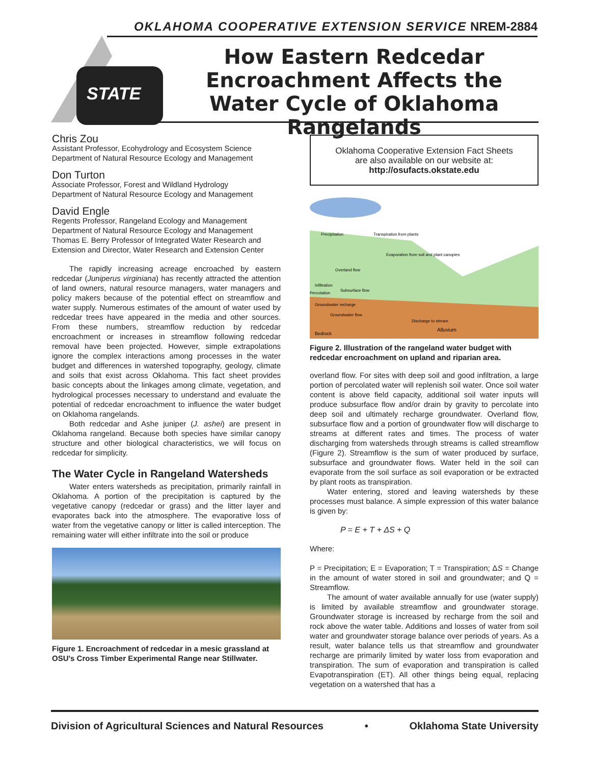OKLAHOMA COOPERATIVE EXTENSION SERVICE NREM-2884
STATE
How Eastern Redcedar Encroachment Affects the Water Cycle of Oklahoma Rangelands
Chris Zou
Assistant Professor, Ecohydrology and Ecosystem Science
Department of Natural Resource Ecology and Management
Don Turton
Associate Professor, Forest and Wildland Hydrology
Department of Natural Resource Ecology and Management
David Engle
Regents Professor, Rangeland Ecology and Management
Department of Natural Resource Ecology and Management
Thomas E. Berry Professor of Integrated Water Research and Extension and Director, Water Research and Extension Center
The rapidly increasing acreage encroached by eastern redcedar (Juniperus virginiana) has recently attracted the attention of land owners, natural resource managers, water managers and policy makers because of the potential effect on streamflow and water supply. Numerous estimates of the amount of water used by redcedar trees have appeared in the media and other sources. From these numbers, streamflow reduction by redcedar encroachment or increases in streamflow following redcedar removal have been projected. However, simple extrapolations ignore the complex interactions among processes in the water budget and differences in watershed topography, geology, climate and soils that exist across Oklahoma. This fact sheet provides basic concepts about the linkages among climate, vegetation, and hydrological processes necessary to understand and evaluate the potential of redcedar encroachment to influence the water budget on Oklahoma rangelands.
Both redcedar and Ashe juniper (J. ashei) are present in Oklahoma rangeland. Because both species have similar canopy structure and other biological characteristics, we will focus on redcedar for simplicity.
The Water Cycle in Rangeland Watersheds
Water enters watersheds as precipitation, primarily rainfall in Oklahoma. A portion of the precipitation is captured by the vegetative canopy (redcedar or grass) and the litter layer and evaporates back into the atmosphere. The evaporative loss of water from the vegetative canopy or litter is called interception. The remaining water will either infiltrate into the soil or produce
Figure 1. Encroachment of redcedar in a mesic grassland at OSU's Cross Timber Experimental Range near Stillwater.
Oklahoma Cooperative Extension Fact Sheets
are also available on our website at:
http://osufacts.okstate.edu
Bedrock
Alluvium
Discharge to stream
Groundwater recharge
Groundwater flow
Percolation
Infiltration
Overland flow
Subsurface flow
Precipitation
Transpiration from plants
Evaporation from soil and plant canopies
Figure 2. Illustration of the rangeland water budget with redcedar encroachment on upland and riparian area.
overland flow. For sites with deep soil and good infiltration, a large portion of percolated water will replenish soil water. Once soil water content is above field capacity, additional soil water inputs will produce subsurface flow and/or drain by gravity to percolate into deep soil and ultimately recharge groundwater. Overland flow, subsurface flow and a portion of groundwater flow will discharge to streams at different rates and times. The process of water discharging from watersheds through streams is called streamflow (Figure 2). Streamflow is the sum of water produced by surface, subsurface and groundwater flows. Water held in the soil can evaporate from the soil surface as soil evaporation or be extracted by plant roots as transpiration.
Water entering, stored and leaving watersheds by these processes must balance. A simple expression of this water balance is given by:
P = E + T + ΔS + Q
Where:
P = Precipitation; E = Evaporation; T = Transpiration; ΔS = Change in the amount of water stored in soil and groundwater; and Q = Streamflow.
The amount of water available annually for use (water supply) is limited by available streamflow and groundwater storage. Groundwater storage is increased by recharge from the soil and rock above the water table. Additions and losses of water from soil water and groundwater storage balance over periods of years. As a result, water balance tells us that streamflow and groundwater recharge are primarily limited by water loss from evaporation and transpiration. The sum of evaporation and transpiration is called Evapotranspiration (ET). All other things being equal, replacing vegetation on a watershed that has a
Division of Agricultural Sciences and Natural Resources • Oklahoma State University